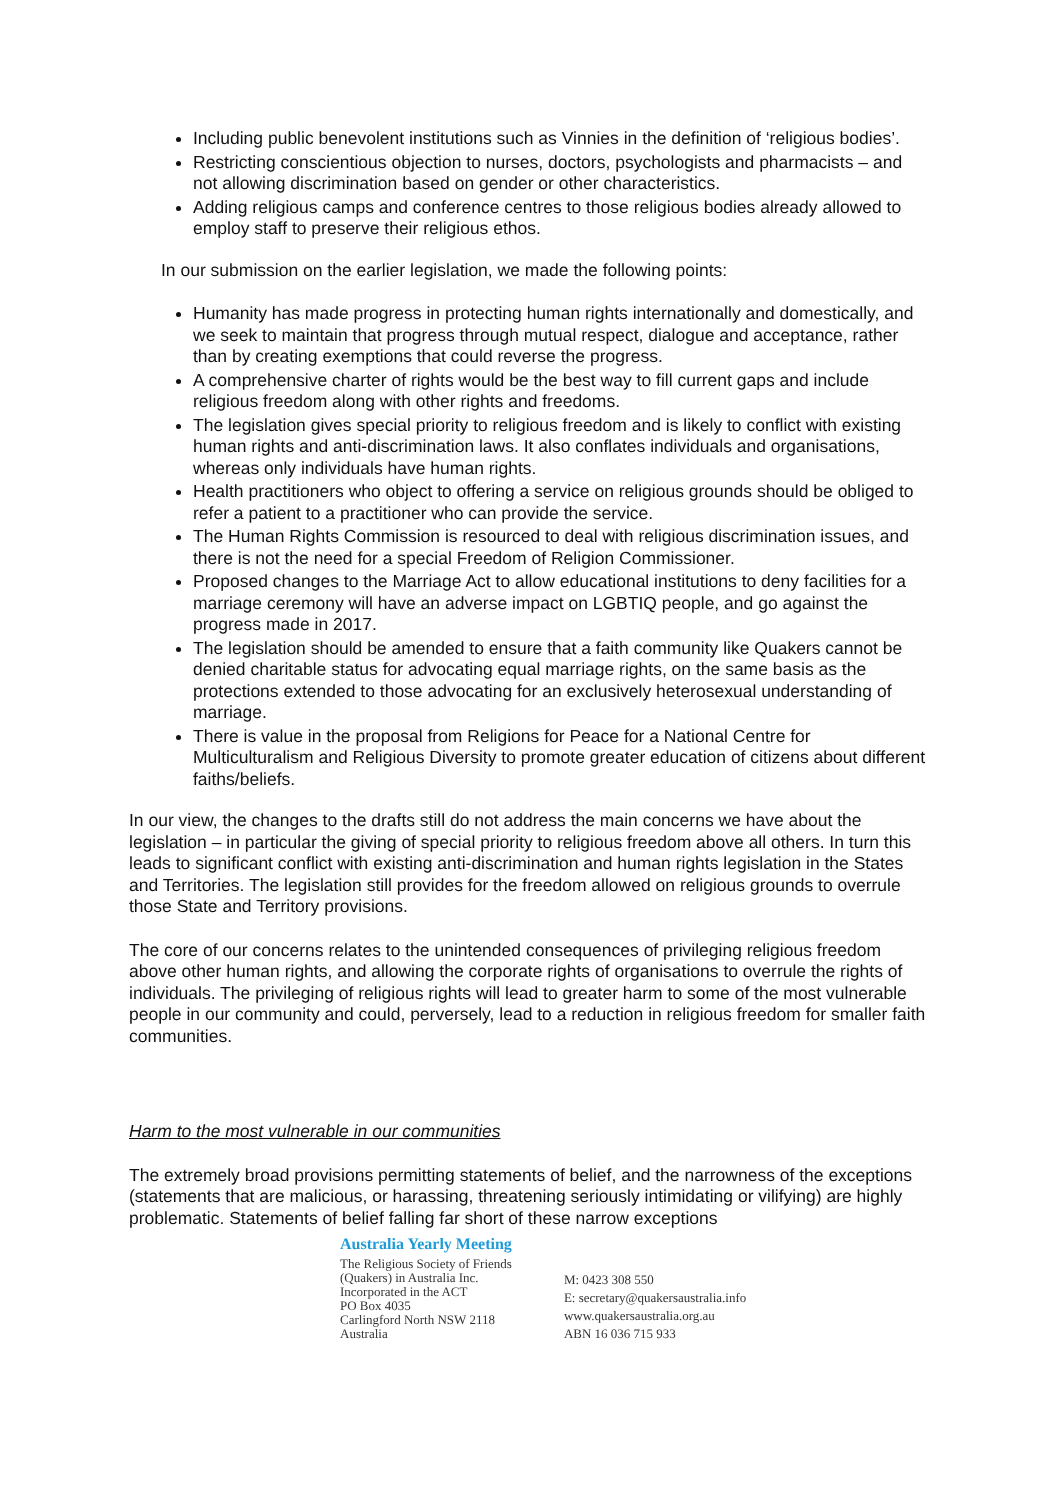Including public benevolent institutions such as Vinnies in the definition of ‘religious bodies’.
Restricting conscientious objection to nurses, doctors, psychologists and pharmacists – and not allowing discrimination based on gender or other characteristics.
Adding religious camps and conference centres to those religious bodies already allowed to employ staff to preserve their religious ethos.
In our submission on the earlier legislation, we made the following points:
Humanity has made progress in protecting human rights internationally and domestically, and we seek to maintain that progress through mutual respect, dialogue and acceptance, rather than by creating exemptions that could reverse the progress.
A comprehensive charter of rights would be the best way to fill current gaps and include religious freedom along with other rights and freedoms.
The legislation gives special priority to religious freedom and is likely to conflict with existing human rights and anti-discrimination laws. It also conflates individuals and organisations, whereas only individuals have human rights.
Health practitioners who object to offering a service on religious grounds should be obliged to refer a patient to a practitioner who can provide the service.
The Human Rights Commission is resourced to deal with religious discrimination issues, and there is not the need for a special Freedom of Religion Commissioner.
Proposed changes to the Marriage Act to allow educational institutions to deny facilities for a marriage ceremony will have an adverse impact on LGBTIQ people, and go against the progress made in 2017.
The legislation should be amended to ensure that a faith community like Quakers cannot be denied charitable status for advocating equal marriage rights, on the same basis as the protections extended to those advocating for an exclusively heterosexual understanding of marriage.
There is value in the proposal from Religions for Peace for a National Centre for Multiculturalism and Religious Diversity to promote greater education of citizens about different faiths/beliefs.
In our view, the changes to the drafts still do not address the main concerns we have about the legislation – in particular the giving of special priority to religious freedom above all others. In turn this leads to significant conflict with existing anti-discrimination and human rights legislation in the States and Territories. The legislation still provides for the freedom allowed on religious grounds to overrule those State and Territory provisions.
The core of our concerns relates to the unintended consequences of privileging religious freedom above other human rights, and allowing the corporate rights of organisations to overrule the rights of individuals. The privileging of religious rights will lead to greater harm to some of the most vulnerable people in our community and could, perversely, lead to a reduction in religious freedom for smaller faith communities.
Harm to the most vulnerable in our communities
The extremely broad provisions permitting statements of belief, and the narrowness of the exceptions (statements that are malicious, or harassing, threatening seriously intimidating or vilifying) are highly problematic. Statements of belief falling far short of these narrow exceptions
Australia Yearly Meeting
The Religious Society of Friends
(Quakers) in Australia Inc.
Incorporated in the ACT
PO Box 4035
Carlingford North NSW 2118
Australia
M: 0423 308 550
E: secretary@quakersaustralia.info
www.quakersaustralia.org.au
ABN 16 036 715 933